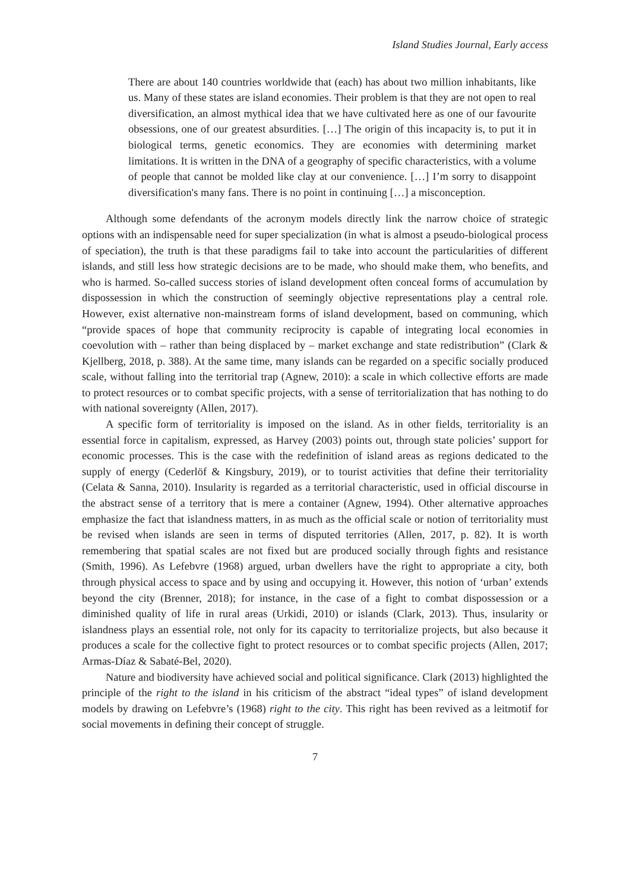Island Studies Journal, Early access
There are about 140 countries worldwide that (each) has about two million inhabitants, like us. Many of these states are island economies. Their problem is that they are not open to real diversification, an almost mythical idea that we have cultivated here as one of our favourite obsessions, one of our greatest absurdities. […] The origin of this incapacity is, to put it in biological terms, genetic economics. They are economies with determining market limitations. It is written in the DNA of a geography of specific characteristics, with a volume of people that cannot be molded like clay at our convenience. […] I’m sorry to disappoint diversification's many fans. There is no point in continuing […] a misconception.
Although some defendants of the acronym models directly link the narrow choice of strategic options with an indispensable need for super specialization (in what is almost a pseudo-biological process of speciation), the truth is that these paradigms fail to take into account the particularities of different islands, and still less how strategic decisions are to be made, who should make them, who benefits, and who is harmed. So-called success stories of island development often conceal forms of accumulation by dispossession in which the construction of seemingly objective representations play a central role. However, exist alternative non-mainstream forms of island development, based on communing, which “provide spaces of hope that community reciprocity is capable of integrating local economies in coevolution with – rather than being displaced by – market exchange and state redistribution” (Clark & Kjellberg, 2018, p. 388). At the same time, many islands can be regarded on a specific socially produced scale, without falling into the territorial trap (Agnew, 2010): a scale in which collective efforts are made to protect resources or to combat specific projects, with a sense of territorialization that has nothing to do with national sovereignty (Allen, 2017).
A specific form of territoriality is imposed on the island. As in other fields, territoriality is an essential force in capitalism, expressed, as Harvey (2003) points out, through state policies’ support for economic processes. This is the case with the redefinition of island areas as regions dedicated to the supply of energy (Cederlöf & Kingsbury, 2019), or to tourist activities that define their territoriality (Celata & Sanna, 2010). Insularity is regarded as a territorial characteristic, used in official discourse in the abstract sense of a territory that is mere a container (Agnew, 1994). Other alternative approaches emphasize the fact that islandness matters, in as much as the official scale or notion of territoriality must be revised when islands are seen in terms of disputed territories (Allen, 2017, p. 82). It is worth remembering that spatial scales are not fixed but are produced socially through fights and resistance (Smith, 1996). As Lefebvre (1968) argued, urban dwellers have the right to appropriate a city, both through physical access to space and by using and occupying it. However, this notion of ‘urban’ extends beyond the city (Brenner, 2018); for instance, in the case of a fight to combat dispossession or a diminished quality of life in rural areas (Urkidi, 2010) or islands (Clark, 2013). Thus, insularity or islandness plays an essential role, not only for its capacity to territorialize projects, but also because it produces a scale for the collective fight to protect resources or to combat specific projects (Allen, 2017; Armas-Díaz & Sabaté-Bel, 2020).
Nature and biodiversity have achieved social and political significance. Clark (2013) highlighted the principle of the right to the island in his criticism of the abstract “ideal types” of island development models by drawing on Lefebvre’s (1968) right to the city. This right has been revived as a leitmotif for social movements in defining their concept of struggle.
7